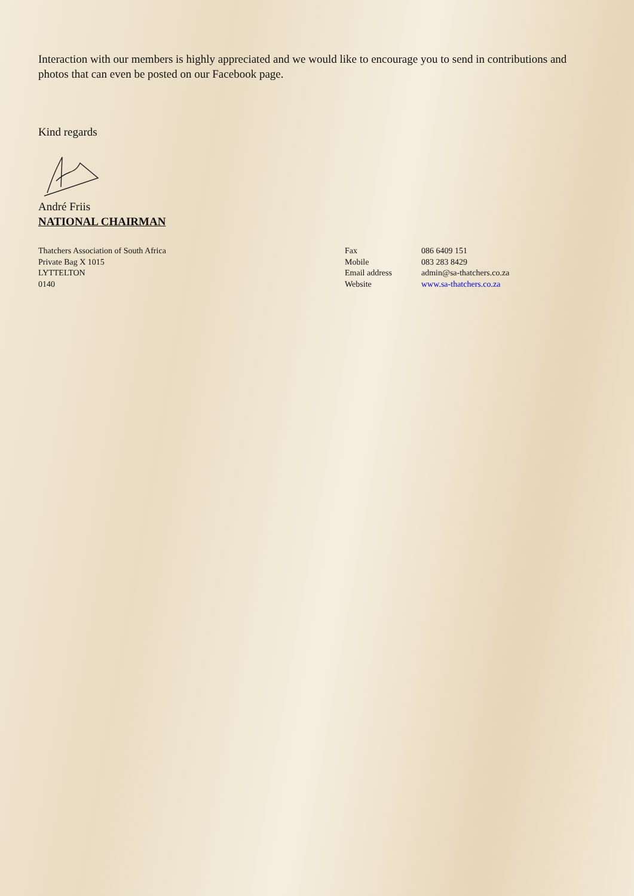Interaction with our members is highly appreciated and we would like to encourage you to send in contributions and photos that can even be posted on our Facebook page.
Kind regards
André Friis
NATIONAL CHAIRMAN
Thatchers Association of South Africa
Private Bag X 1015
LYTTELTON
0140
Fax
Mobile
Email address
Website
086 6409 151
083 283 8429
admin@sa-thatchers.co.za
www.sa-thatchers.co.za